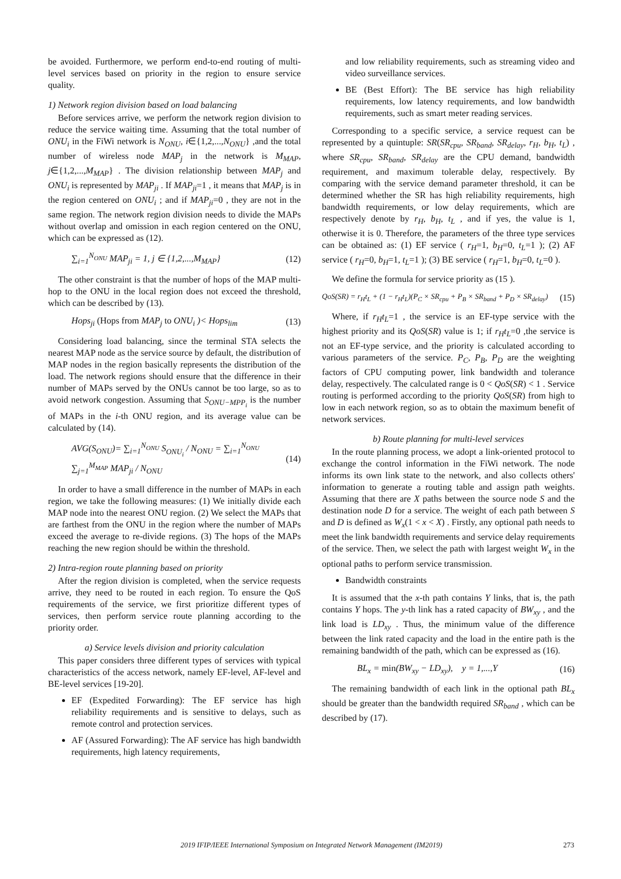be avoided. Furthermore, we perform end-to-end routing of multi-level services based on priority in the region to ensure service quality.
1) Network region division based on load balancing
Before services arrive, we perform the network region division to reduce the service waiting time. Assuming that the total number of ONU<sub>i</sub> in the FiWi network is N<sub>ONU</sub>, i∈{1,2,...,N<sub>ONU</sub>} ,and the total number of wireless node MAP<sub>j</sub> in the network is M<sub>MAP</sub>, j∈{1,2,...,M<sub>MAP</sub>} . The division relationship between MAP<sub>j</sub> and ONU<sub>i</sub> is represented by MAP<sub>ji</sub> . If MAP<sub>ji</sub>=1 , it means that MAP<sub>j</sub> is in the region centered on ONU<sub>i</sub> ; and if MAP<sub>ji</sub>=0 , they are not in the same region. The network region division needs to divide the MAPs without overlap and omission in each region centered on the ONU, which can be expressed as (12).
∑<sub>i=1</sub><sup>N<sub>ONU</sub></sup> MAP<sub>ji</sub> = 1, j ∈ {1,2,...,M<sub>MAP</sub>} (12)
The other constraint is that the number of hops of the MAP multi-hop to the ONU in the local region does not exceed the threshold, which can be described by (13).
Hops<sub>ji</sub> (Hops from MAP<sub>j</sub> to ONU<sub>i</sub> )< Hops<sub>lim</sub> (13)
Considering load balancing, since the terminal STA selects the nearest MAP node as the service source by default, the distribution of MAP nodes in the region basically represents the distribution of the load. The network regions should ensure that the difference in their number of MAPs served by the ONUs cannot be too large, so as to avoid network congestion. Assuming that S<sub>ONU−MPP<sub>i</sub></sub> is the number of MAPs in the i-th ONU region, and its average value can be calculated by (14).
AVG(S<sub>ONU</sub>)= ∑<sub>i=1</sub><sup>N<sub>ONU</sub></sup> S<sub>ONU<sub>i</sub></sub> / N<sub>ONU</sub> = ∑<sub>i=1</sub><sup>N<sub>ONU</sub></sup> ∑<sub>j=1</sub><sup>M<sub>MAP</sub></sup> MAP<sub>ji</sub> / N<sub>ONU</sub> (14)
In order to have a small difference in the number of MAPs in each region, we take the following measures: (1) We initially divide each MAP node into the nearest ONU region. (2) We select the MAPs that are farthest from the ONU in the region where the number of MAPs exceed the average to re-divide regions. (3) The hops of the MAPs reaching the new region should be within the threshold.
2) Intra-region route planning based on priority
After the region division is completed, when the service requests arrive, they need to be routed in each region. To ensure the QoS requirements of the service, we first prioritize different types of services, then perform service route planning according to the priority order.
a) Service levels division and priority calculation
This paper considers three different types of services with typical characteristics of the access network, namely EF-level, AF-level and BE-level services [19-20].
EF (Expedited Forwarding): The EF service has high reliability requirements and is sensitive to delays, such as remote control and protection services.
AF (Assured Forwarding): The AF service has high bandwidth requirements, high latency requirements,
and low reliability requirements, such as streaming video and video surveillance services.
BE (Best Effort): The BE service has high reliability requirements, low latency requirements, and low bandwidth requirements, such as smart meter reading services.
Corresponding to a specific service, a service request can be represented by a quintuple: SR(SR<sub>cpu</sub>, SR<sub>band</sub>, SR<sub>delay</sub>, r<sub>H</sub>, b<sub>H</sub>, t<sub>L</sub>) , where SR<sub>cpu</sub>, SR<sub>band</sub>, SR<sub>delay</sub> are the CPU demand, bandwidth requirement, and maximum tolerable delay, respectively. By comparing with the service demand parameter threshold, it can be determined whether the SR has high reliability requirements, high bandwidth requirements, or low delay requirements, which are respectively denote by r<sub>H</sub>, b<sub>H</sub>, t<sub>L</sub> , and if yes, the value is 1, otherwise it is 0. Therefore, the parameters of the three type services can be obtained as: (1) EF service ( r<sub>H</sub>=1, b<sub>H</sub>=0, t<sub>L</sub>=1 ); (2) AF service ( r<sub>H</sub>=0, b<sub>H</sub>=1, t<sub>L</sub>=1 ); (3) BE service ( r<sub>H</sub>=1, b<sub>H</sub>=0, t<sub>L</sub>=0 ).
We define the formula for service priority as (15 ).
QoS(SR) = r<sub>H</sub>t<sub>L</sub> + (1 − r<sub>H</sub>t<sub>L</sub>)(P<sub>C</sub> × SR<sub>cpu</sub> + P<sub>B</sub> × SR<sub>band</sub> + P<sub>D</sub> × SR<sub>delay</sub>) (15)
Where, if r<sub>H</sub>t<sub>L</sub>=1 , the service is an EF-type service with the highest priority and its QoS(SR) value is 1; if r<sub>H</sub>t<sub>L</sub>=0 ,the service is not an EF-type service, and the priority is calculated according to various parameters of the service. P<sub>C</sub>, P<sub>B</sub>, P<sub>D</sub> are the weighting factors of CPU computing power, link bandwidth and tolerance delay, respectively. The calculated range is 0 < QoS(SR) < 1 . Service routing is performed according to the priority QoS(SR) from high to low in each network region, so as to obtain the maximum benefit of network services.
b) Route planning for multi-level services
In the route planning process, we adopt a link-oriented protocol to exchange the control information in the FiWi network. The node informs its own link state to the network, and also collects others' information to generate a routing table and assign path weights. Assuming that there are X paths between the source node S and the destination node D for a service. The weight of each path between S and D is defined as W<sub>x</sub>(1 < x < X) . Firstly, any optional path needs to meet the link bandwidth requirements and service delay requirements of the service. Then, we select the path with largest weight W<sub>x</sub> in the optional paths to perform service transmission.
Bandwidth constraints
It is assumed that the x-th path contains Y links, that is, the path contains Y hops. The y-th link has a rated capacity of BW<sub>xy</sub> , and the link load is LD<sub>xy</sub> . Thus, the minimum value of the difference between the link rated capacity and the load in the entire path is the remaining bandwidth of the path, which can be expressed as (16).
BL<sub>x</sub> = min(BW<sub>xy</sub> − LD<sub>xy</sub>), y = 1,...,Y (16)
The remaining bandwidth of each link in the optional path BL<sub>x</sub> should be greater than the bandwidth required SR<sub>band</sub> , which can be described by (17).
2019 IFIP/IEEE International Symposium on Integrated Network Management (IM2019) 273